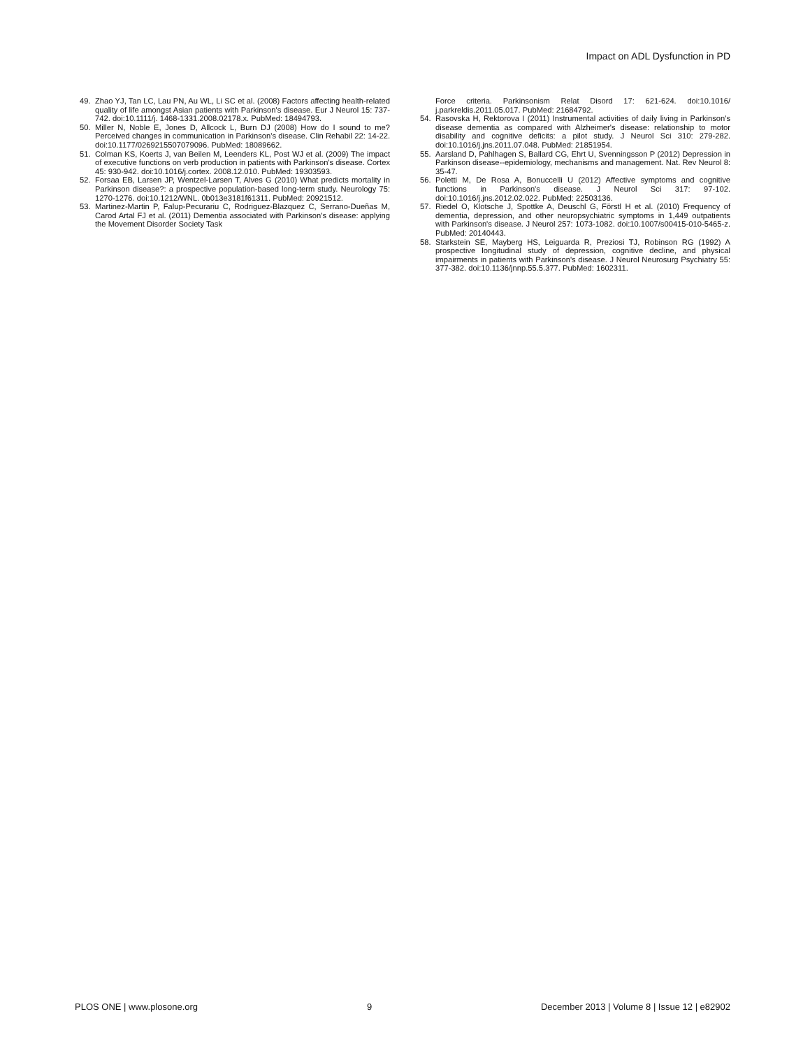Impact on ADL Dysfunction in PD
49. Zhao YJ, Tan LC, Lau PN, Au WL, Li SC et al. (2008) Factors affecting health-related quality of life amongst Asian patients with Parkinson's disease. Eur J Neurol 15: 737-742. doi:10.1111/j. 1468-1331.2008.02178.x. PubMed: 18494793.
50. Miller N, Noble E, Jones D, Allcock L, Burn DJ (2008) How do I sound to me? Perceived changes in communication in Parkinson's disease. Clin Rehabil 22: 14-22. doi:10.1177/0269215507079096. PubMed: 18089662.
51. Colman KS, Koerts J, van Beilen M, Leenders KL, Post WJ et al. (2009) The impact of executive functions on verb production in patients with Parkinson's disease. Cortex 45: 930-942. doi:10.1016/j.cortex. 2008.12.010. PubMed: 19303593.
52. Forsaa EB, Larsen JP, Wentzel-Larsen T, Alves G (2010) What predicts mortality in Parkinson disease?: a prospective population-based long-term study. Neurology 75: 1270-1276. doi:10.1212/WNL. 0b013e3181f61311. PubMed: 20921512.
53. Martinez-Martin P, Falup-Pecurariu C, Rodriguez-Blazquez C, Serrano-Dueñas M, Carod Artal FJ et al. (2011) Dementia associated with Parkinson's disease: applying the Movement Disorder Society Task
Force criteria. Parkinsonism Relat Disord 17: 621-624. doi:10.1016/ j.parkreldis.2011.05.017. PubMed: 21684792.
54. Rasovska H, Rektorova I (2011) Instrumental activities of daily living in Parkinson's disease dementia as compared with Alzheimer's disease: relationship to motor disability and cognitive deficits: a pilot study. J Neurol Sci 310: 279-282. doi:10.1016/j.jns.2011.07.048. PubMed: 21851954.
55. Aarsland D, Pahlhagen S, Ballard CG, Ehrt U, Svenningsson P (2012) Depression in Parkinson disease--epidemiology, mechanisms and management. Nat. Rev Neurol 8: 35-47.
56. Poletti M, De Rosa A, Bonuccelli U (2012) Affective symptoms and cognitive functions in Parkinson's disease. J Neurol Sci 317: 97-102. doi:10.1016/j.jns.2012.02.022. PubMed: 22503136.
57. Riedel O, Klotsche J, Spottke A, Deuschl G, Förstl H et al. (2010) Frequency of dementia, depression, and other neuropsychiatric symptoms in 1,449 outpatients with Parkinson's disease. J Neurol 257: 1073-1082. doi:10.1007/s00415-010-5465-z. PubMed: 20140443.
58. Starkstein SE, Mayberg HS, Leiguarda R, Preziosi TJ, Robinson RG (1992) A prospective longitudinal study of depression, cognitive decline, and physical impairments in patients with Parkinson's disease. J Neurol Neurosurg Psychiatry 55: 377-382. doi:10.1136/jnnp.55.5.377. PubMed: 1602311.
PLOS ONE | www.plosone.org 9 December 2013 | Volume 8 | Issue 12 | e82902